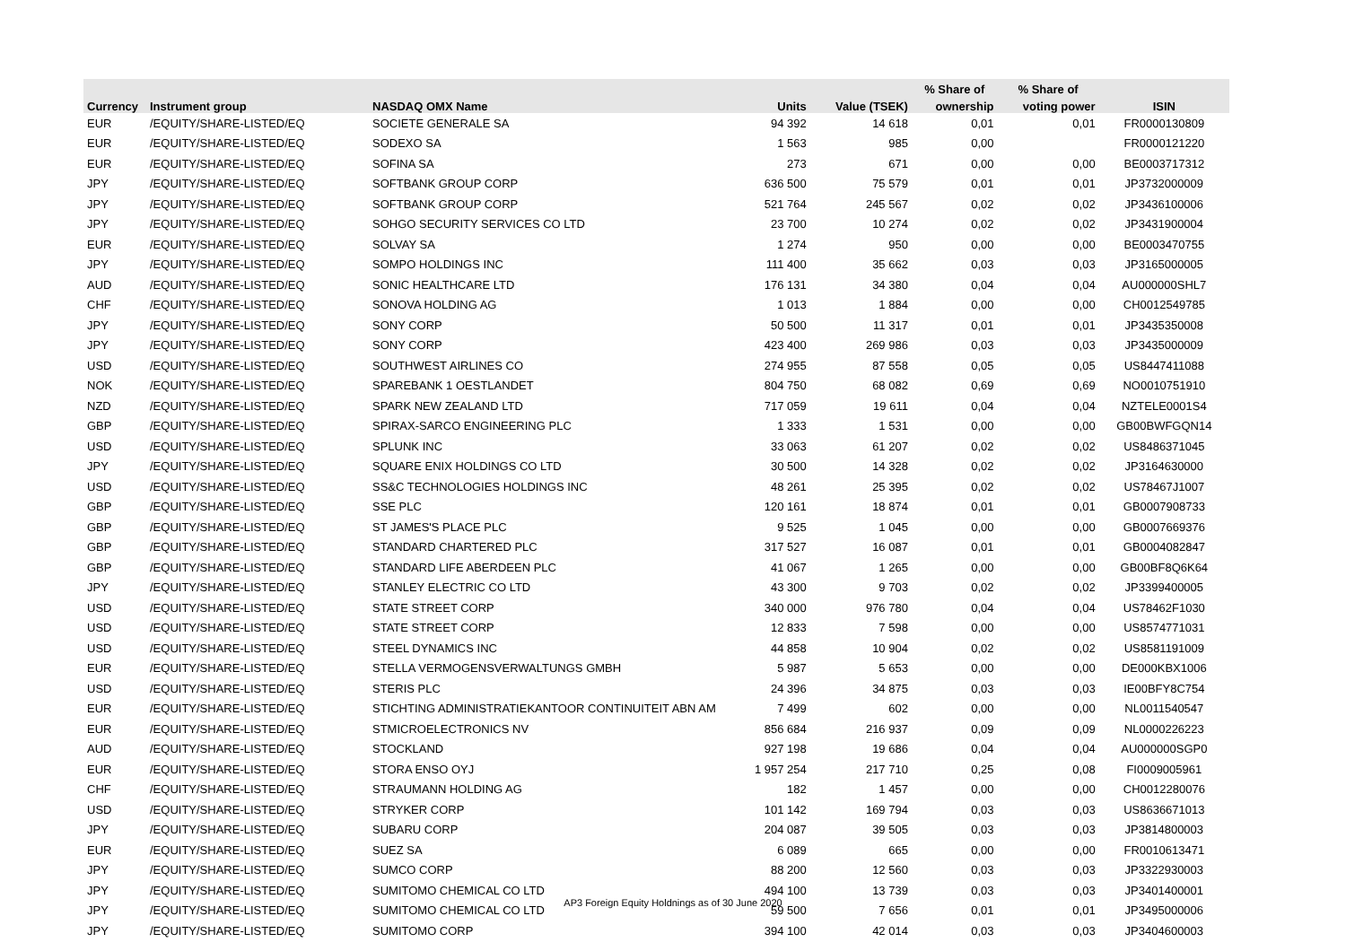| | | | | | % Share of | % Share of | |
| --- | --- | --- | --- | --- | --- | --- | --- |
| Currency | Instrument group | NASDAQ OMX Name | Units | Value (TSEK) | ownership | voting power | ISIN |
| EUR | /EQUITY/SHARE-LISTED/EQ | SOCIETE GENERALE SA | 94 392 | 14 618 | 0,01 | 0,01 | FR0000130809 |
| EUR | /EQUITY/SHARE-LISTED/EQ | SODEXO SA | 1 563 | 985 | 0,00 | | FR0000121220 |
| EUR | /EQUITY/SHARE-LISTED/EQ | SOFINA SA | 273 | 671 | 0,00 | 0,00 | BE0003717312 |
| JPY | /EQUITY/SHARE-LISTED/EQ | SOFTBANK GROUP CORP | 636 500 | 75 579 | 0,01 | 0,01 | JP3732000009 |
| JPY | /EQUITY/SHARE-LISTED/EQ | SOFTBANK GROUP CORP | 521 764 | 245 567 | 0,02 | 0,02 | JP3436100006 |
| JPY | /EQUITY/SHARE-LISTED/EQ | SOHGO SECURITY SERVICES CO LTD | 23 700 | 10 274 | 0,02 | 0,02 | JP3431900004 |
| EUR | /EQUITY/SHARE-LISTED/EQ | SOLVAY SA | 1 274 | 950 | 0,00 | 0,00 | BE0003470755 |
| JPY | /EQUITY/SHARE-LISTED/EQ | SOMPO HOLDINGS INC | 111 400 | 35 662 | 0,03 | 0,03 | JP3165000005 |
| AUD | /EQUITY/SHARE-LISTED/EQ | SONIC HEALTHCARE LTD | 176 131 | 34 380 | 0,04 | 0,04 | AU000000SHL7 |
| CHF | /EQUITY/SHARE-LISTED/EQ | SONOVA HOLDING AG | 1 013 | 1 884 | 0,00 | 0,00 | CH0012549785 |
| JPY | /EQUITY/SHARE-LISTED/EQ | SONY CORP | 50 500 | 11 317 | 0,01 | 0,01 | JP3435350008 |
| JPY | /EQUITY/SHARE-LISTED/EQ | SONY CORP | 423 400 | 269 986 | 0,03 | 0,03 | JP3435000009 |
| USD | /EQUITY/SHARE-LISTED/EQ | SOUTHWEST AIRLINES CO | 274 955 | 87 558 | 0,05 | 0,05 | US8447411088 |
| NOK | /EQUITY/SHARE-LISTED/EQ | SPAREBANK 1 OESTLANDET | 804 750 | 68 082 | 0,69 | 0,69 | NO0010751910 |
| NZD | /EQUITY/SHARE-LISTED/EQ | SPARK NEW ZEALAND LTD | 717 059 | 19 611 | 0,04 | 0,04 | NZTELE0001S4 |
| GBP | /EQUITY/SHARE-LISTED/EQ | SPIRAX-SARCO ENGINEERING PLC | 1 333 | 1 531 | 0,00 | 0,00 | GB00BWFGQN14 |
| USD | /EQUITY/SHARE-LISTED/EQ | SPLUNK INC | 33 063 | 61 207 | 0,02 | 0,02 | US8486371045 |
| JPY | /EQUITY/SHARE-LISTED/EQ | SQUARE ENIX HOLDINGS CO LTD | 30 500 | 14 328 | 0,02 | 0,02 | JP3164630000 |
| USD | /EQUITY/SHARE-LISTED/EQ | SS&C TECHNOLOGIES HOLDINGS INC | 48 261 | 25 395 | 0,02 | 0,02 | US78467J1007 |
| GBP | /EQUITY/SHARE-LISTED/EQ | SSE PLC | 120 161 | 18 874 | 0,01 | 0,01 | GB0007908733 |
| GBP | /EQUITY/SHARE-LISTED/EQ | ST JAMES'S PLACE PLC | 9 525 | 1 045 | 0,00 | 0,00 | GB0007669376 |
| GBP | /EQUITY/SHARE-LISTED/EQ | STANDARD CHARTERED PLC | 317 527 | 16 087 | 0,01 | 0,01 | GB0004082847 |
| GBP | /EQUITY/SHARE-LISTED/EQ | STANDARD LIFE ABERDEEN PLC | 41 067 | 1 265 | 0,00 | 0,00 | GB00BF8Q6K64 |
| JPY | /EQUITY/SHARE-LISTED/EQ | STANLEY ELECTRIC CO LTD | 43 300 | 9 703 | 0,02 | 0,02 | JP3399400005 |
| USD | /EQUITY/SHARE-LISTED/EQ | STATE STREET CORP | 340 000 | 976 780 | 0,04 | 0,04 | US78462F1030 |
| USD | /EQUITY/SHARE-LISTED/EQ | STATE STREET CORP | 12 833 | 7 598 | 0,00 | 0,00 | US8574771031 |
| USD | /EQUITY/SHARE-LISTED/EQ | STEEL DYNAMICS INC | 44 858 | 10 904 | 0,02 | 0,02 | US8581191009 |
| EUR | /EQUITY/SHARE-LISTED/EQ | STELLA VERMOGENSVERWALTUNGS GMBH | 5 987 | 5 653 | 0,00 | 0,00 | DE000KBX1006 |
| USD | /EQUITY/SHARE-LISTED/EQ | STERIS PLC | 24 396 | 34 875 | 0,03 | 0,03 | IE00BFY8C754 |
| EUR | /EQUITY/SHARE-LISTED/EQ | STICHTING ADMINISTRATIEKANTOOR CONTINUITEIT ABN AM | 7 499 | 602 | 0,00 | 0,00 | NL0011540547 |
| EUR | /EQUITY/SHARE-LISTED/EQ | STMICROELECTRONICS NV | 856 684 | 216 937 | 0,09 | 0,09 | NL0000226223 |
| AUD | /EQUITY/SHARE-LISTED/EQ | STOCKLAND | 927 198 | 19 686 | 0,04 | 0,04 | AU000000SGP0 |
| EUR | /EQUITY/SHARE-LISTED/EQ | STORA ENSO OYJ | 1 957 254 | 217 710 | 0,25 | 0,08 | FI0009005961 |
| CHF | /EQUITY/SHARE-LISTED/EQ | STRAUMANN HOLDING AG | 182 | 1 457 | 0,00 | 0,00 | CH0012280076 |
| USD | /EQUITY/SHARE-LISTED/EQ | STRYKER CORP | 101 142 | 169 794 | 0,03 | 0,03 | US8636671013 |
| JPY | /EQUITY/SHARE-LISTED/EQ | SUBARU CORP | 204 087 | 39 505 | 0,03 | 0,03 | JP3814800003 |
| EUR | /EQUITY/SHARE-LISTED/EQ | SUEZ SA | 6 089 | 665 | 0,00 | 0,00 | FR0010613471 |
| JPY | /EQUITY/SHARE-LISTED/EQ | SUMCO CORP | 88 200 | 12 560 | 0,03 | 0,03 | JP3322930003 |
| JPY | /EQUITY/SHARE-LISTED/EQ | SUMITOMO CHEMICAL CO LTD | 494 100 | 13 739 | 0,03 | 0,03 | JP3401400001 |
| JPY | /EQUITY/SHARE-LISTED/EQ | SUMITOMO CHEMICAL CO LTD | 59 500 | 7 656 | 0,01 | 0,01 | JP3495000006 |
| JPY | /EQUITY/SHARE-LISTED/EQ | SUMITOMO CORP | 394 100 | 42 014 | 0,03 | 0,03 | JP3404600003 |
AP3 Foreign Equity Holdnings as of 30 June 2020